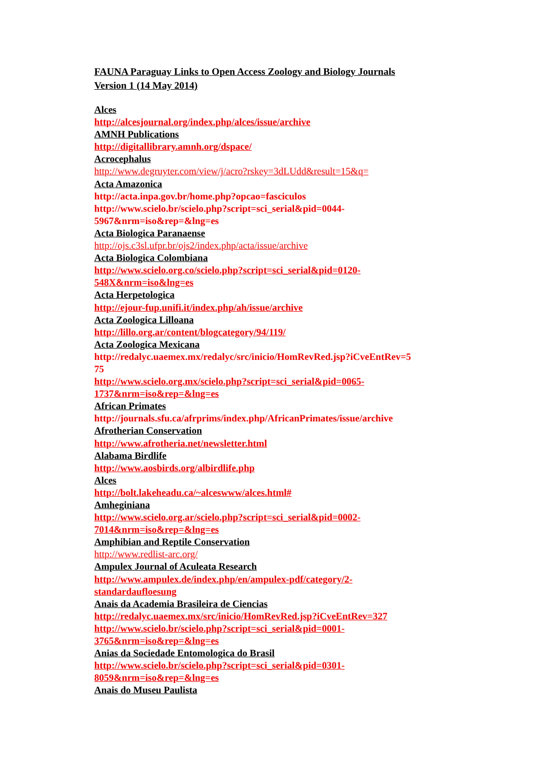FAUNA Paraguay Links to Open Access Zoology and Biology Journals
Version 1 (14 May 2014)
Alces
http://alcesjournal.org/index.php/alces/issue/archive
AMNH Publications
http://digitallibrary.amnh.org/dspace/
Acrocephalus
http://www.degruyter.com/view/j/acro?rskey=3dLUdd&result=15&q=
Acta Amazonica
http://acta.inpa.gov.br/home.php?opcao=fasciculos
http://www.scielo.br/scielo.php?script=sci_serial&pid=0044-
5967&nrm=iso&rep=&lng=es
Acta Biologica Paranaense
http://ojs.c3sl.ufpr.br/ojs2/index.php/acta/issue/archive
Acta Biologica Colombiana
http://www.scielo.org.co/scielo.php?script=sci_serial&pid=0120-
548X&nrm=iso&lng=es
Acta Herpetologica
http://ejour-fup.unifi.it/index.php/ah/issue/archive
Acta Zoologica Lilloana
http://lillo.org.ar/content/blogcategory/94/119/
Acta Zoologica Mexicana
http://redalyc.uaemex.mx/redalyc/src/inicio/HomRevRed.jsp?iCveEntRev=5
75
http://www.scielo.org.mx/scielo.php?script=sci_serial&pid=0065-
1737&nrm=iso&rep=&lng=es
African Primates
http://journals.sfu.ca/afrprims/index.php/AfricanPrimates/issue/archive
Afrotherian Conservation
http://www.afrotheria.net/newsletter.html
Alabama Birdlife
http://www.aosbirds.org/albirdlife.php
Alces
http://bolt.lakeheadu.ca/~alceswww/alces.html#
Amheginiana
http://www.scielo.org.ar/scielo.php?script=sci_serial&pid=0002-
7014&nrm=iso&rep=&lng=es
Amphibian and Reptile Conservation
http://www.redlist-arc.org/
Ampulex Journal of Aculeata Research
http://www.ampulex.de/index.php/en/ampulex-pdf/category/2-
standardaufloesung
Anais da Academia Brasileira de Ciencias
http://redalyc.uaemex.mx/src/inicio/HomRevRed.jsp?iCveEntRev=327
http://www.scielo.br/scielo.php?script=sci_serial&pid=0001-
3765&nrm=iso&rep=&lng=es
Anias da Sociedade Entomologica do Brasil
http://www.scielo.br/scielo.php?script=sci_serial&pid=0301-
8059&nrm=iso&rep=&lng=es
Anais do Museu Paulista